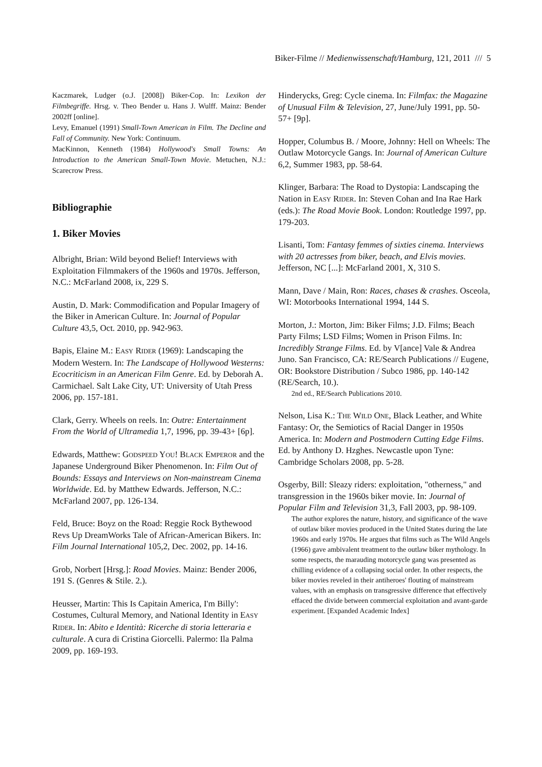Biker-Filme // Medienwissenschaft/Hamburg, 121, 2011 /// 5
Kaczmarek, Ludger (o.J. [2008]) Biker-Cop. In: Lexikon der Filmbegriffe. Hrsg. v. Theo Bender u. Hans J. Wulff. Mainz: Bender 2002ff [online].
Levy, Emanuel (1991) Small-Town American in Film. The Decline and Fall of Community. New York: Continuum.
MacKinnon, Kenneth (1984) Hollywood's Small Towns: An Introduction to the American Small-Town Movie. Metuchen, N.J.: Scarecrow Press.
Bibliographie
1. Biker Movies
Albright, Brian: Wild beyond Belief! Interviews with Exploitation Filmmakers of the 1960s and 1970s. Jefferson, N.C.: McFarland 2008, ix, 229 S.
Austin, D. Mark: Commodification and Popular Imagery of the Biker in American Culture. In: Journal of Popular Culture 43,5, Oct. 2010, pp. 942-963.
Bapis, Elaine M.: EASY RIDER (1969): Landscaping the Modern Western. In: The Landscape of Hollywood Westerns: Ecocriticism in an American Film Genre. Ed. by Deborah A. Carmichael. Salt Lake City, UT: University of Utah Press 2006, pp. 157-181.
Clark, Gerry. Wheels on reels. In: Outre: Entertainment From the World of Ultramedia 1,7, 1996, pp. 39-43+ [6p].
Edwards, Matthew: GODSPEED YOU! BLACK EMPEROR and the Japanese Underground Biker Phenomenon. In: Film Out of Bounds: Essays and Interviews on Non-mainstream Cinema Worldwide. Ed. by Matthew Edwards. Jefferson, N.C.: McFarland 2007, pp. 126-134.
Feld, Bruce: Boyz on the Road: Reggie Rock Bythewood Revs Up DreamWorks Tale of African-American Bikers. In: Film Journal International 105,2, Dec. 2002, pp. 14-16.
Grob, Norbert [Hrsg.]: Road Movies. Mainz: Bender 2006, 191 S. (Genres & Stile. 2.).
Heusser, Martin: This Is Capitain America, I'm Billy': Costumes, Cultural Memory, and National Identity in EASY RIDER. In: Abito e Identità: Ricerche di storia letteraria e culturale. A cura di Cristina Giorcelli. Palermo: Ila Palma 2009, pp. 169-193.
Hinderycks, Greg: Cycle cinema. In: Filmfax: the Magazine of Unusual Film & Television, 27, June/July 1991, pp. 50-57+ [9p].
Hopper, Columbus B. / Moore, Johnny: Hell on Wheels: The Outlaw Motorcycle Gangs. In: Journal of American Culture 6,2, Summer 1983, pp. 58-64.
Klinger, Barbara: The Road to Dystopia: Landscaping the Nation in EASY RIDER. In: Steven Cohan and Ina Rae Hark (eds.): The Road Movie Book. London: Routledge 1997, pp. 179-203.
Lisanti, Tom: Fantasy femmes of sixties cinema. Interviews with 20 actresses from biker, beach, and Elvis movies. Jefferson, NC [...]: McFarland 2001, X, 310 S.
Mann, Dave / Main, Ron: Races, chases & crashes. Osceola, WI: Motorbooks International 1994, 144 S.
Morton, J.: Morton, Jim: Biker Films; J.D. Films; Beach Party Films; LSD Films; Women in Prison Films. In: Incredibly Strange Films. Ed. by V[ance] Vale & Andrea Juno. San Francisco, CA: RE/Search Publications // Eugene, OR: Bookstore Distribution / Subco 1986, pp. 140-142 (RE/Search, 10.).
2nd ed., RE/Search Publications 2010.
Nelson, Lisa K.: THE WILD ONE, Black Leather, and White Fantasy: Or, the Semiotics of Racial Danger in 1950s America. In: Modern and Postmodern Cutting Edge Films. Ed. by Anthony D. Hzghes. Newcastle upon Tyne: Cambridge Scholars 2008, pp. 5-28.
Osgerby, Bill: Sleazy riders: exploitation, "otherness," and transgression in the 1960s biker movie. In: Journal of Popular Film and Television 31,3, Fall 2003, pp. 98-109.
The author explores the nature, history, and significance of the wave of outlaw biker movies produced in the United States during the late 1960s and early 1970s. He argues that films such as The Wild Angels (1966) gave ambivalent treatment to the outlaw biker mythology. In some respects, the marauding motorcycle gang was presented as chilling evidence of a collapsing social order. In other respects, the biker movies reveled in their antiheroes' flouting of mainstream values, with an emphasis on transgressive difference that effectively effaced the divide between commercial exploitation and avant-garde experiment. [Expanded Academic Index]